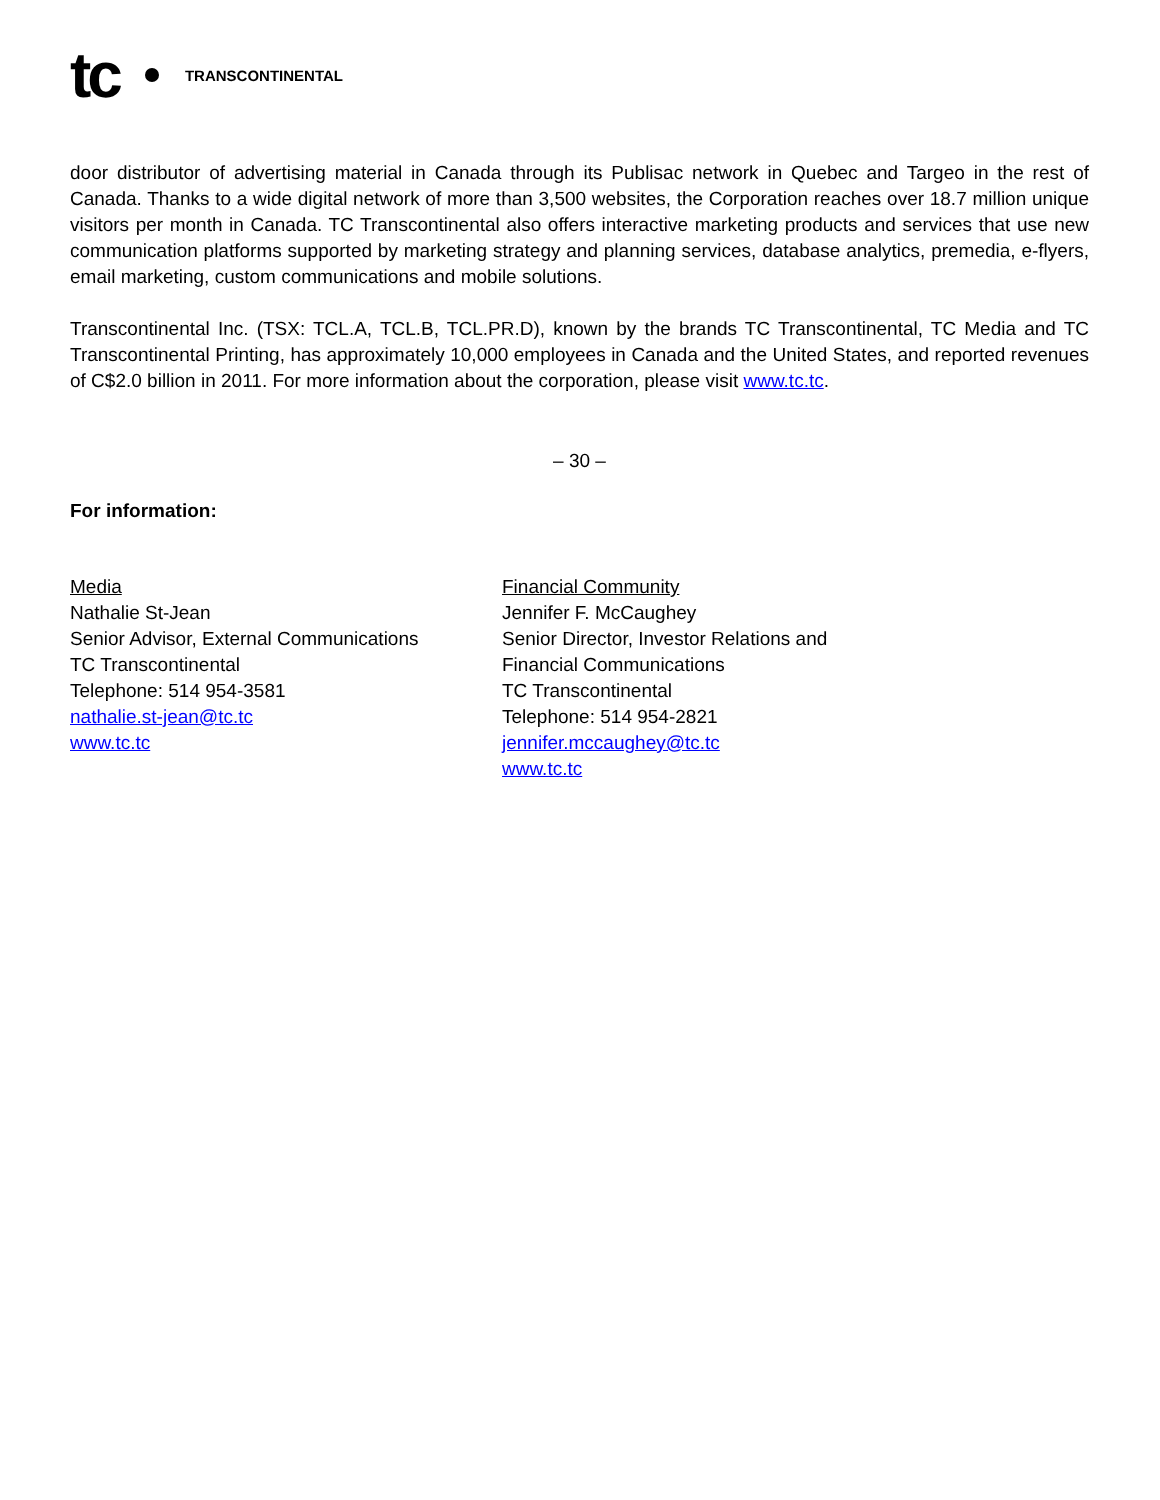tc TRANSCONTINENTAL
door distributor of advertising material in Canada through its Publisac network in Quebec and Targeo in the rest of Canada. Thanks to a wide digital network of more than 3,500 websites, the Corporation reaches over 18.7 million unique visitors per month in Canada. TC Transcontinental also offers interactive marketing products and services that use new communication platforms supported by marketing strategy and planning services, database analytics, premedia, e-flyers, email marketing, custom communications and mobile solutions.
Transcontinental Inc. (TSX: TCL.A, TCL.B, TCL.PR.D), known by the brands TC Transcontinental, TC Media and TC Transcontinental Printing, has approximately 10,000 employees in Canada and the United States, and reported revenues of C$2.0 billion in 2011. For more information about the corporation, please visit www.tc.tc.
– 30 –
For information:
Media
Nathalie St-Jean
Senior Advisor, External Communications
TC Transcontinental
Telephone: 514 954-3581
nathalie.st-jean@tc.tc
www.tc.tc
Financial Community
Jennifer F. McCaughey
Senior Director, Investor Relations and
Financial Communications
TC Transcontinental
Telephone: 514 954-2821
jennifer.mccaughey@tc.tc
www.tc.tc